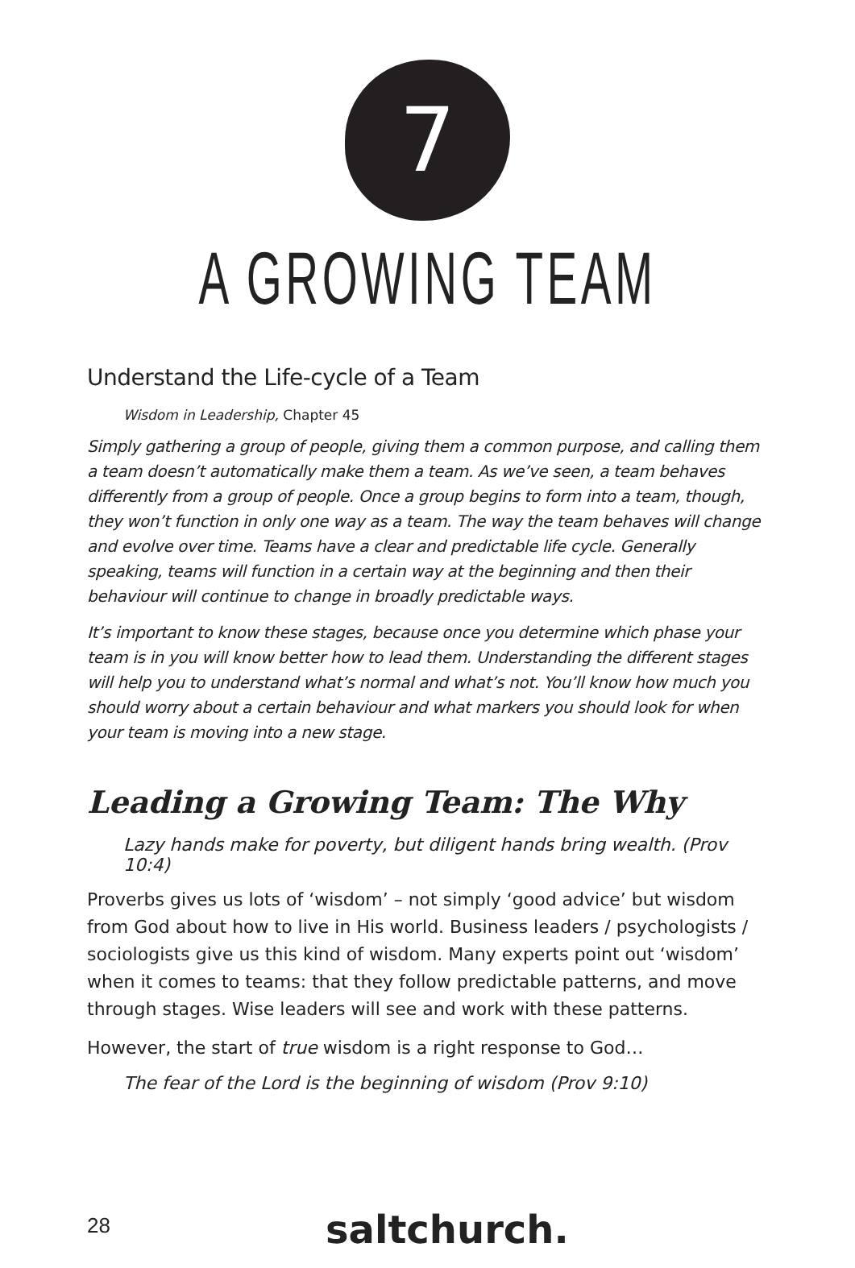7
A GROWING TEAM
Understand the Life-cycle of a Team
Wisdom in Leadership, Chapter 45
Simply gathering a group of people, giving them a common purpose, and calling them a team doesn’t automatically make them a team. As we’ve seen, a team behaves differently from a group of people. Once a group begins to form into a team, though, they won’t function in only one way as a team. The way the team behaves will change and evolve over time. Teams have a clear and predictable life cycle. Generally speaking, teams will function in a certain way at the beginning and then their behaviour will continue to change in broadly predictable ways.
It’s important to know these stages, because once you determine which phase your team is in you will know better how to lead them. Understanding the different stages will help you to understand what’s normal and what’s not. You’ll know how much you should worry about a certain behaviour and what markers you should look for when your team is moving into a new stage.
Leading a Growing Team: The Why
Lazy hands make for poverty, but diligent hands bring wealth. (Prov 10:4)
Proverbs gives us lots of ‘wisdom’ – not simply ‘good advice’ but wisdom from God about how to live in His world. Business leaders / psychologists / sociologists give us this kind of wisdom. Many experts point out ‘wisdom’ when it comes to teams: that they follow predictable patterns, and move through stages. Wise leaders will see and work with these patterns.
However, the start of true wisdom is a right response to God…
The fear of the Lord is the beginning of wisdom (Prov 9:10)
28 saltchurch.